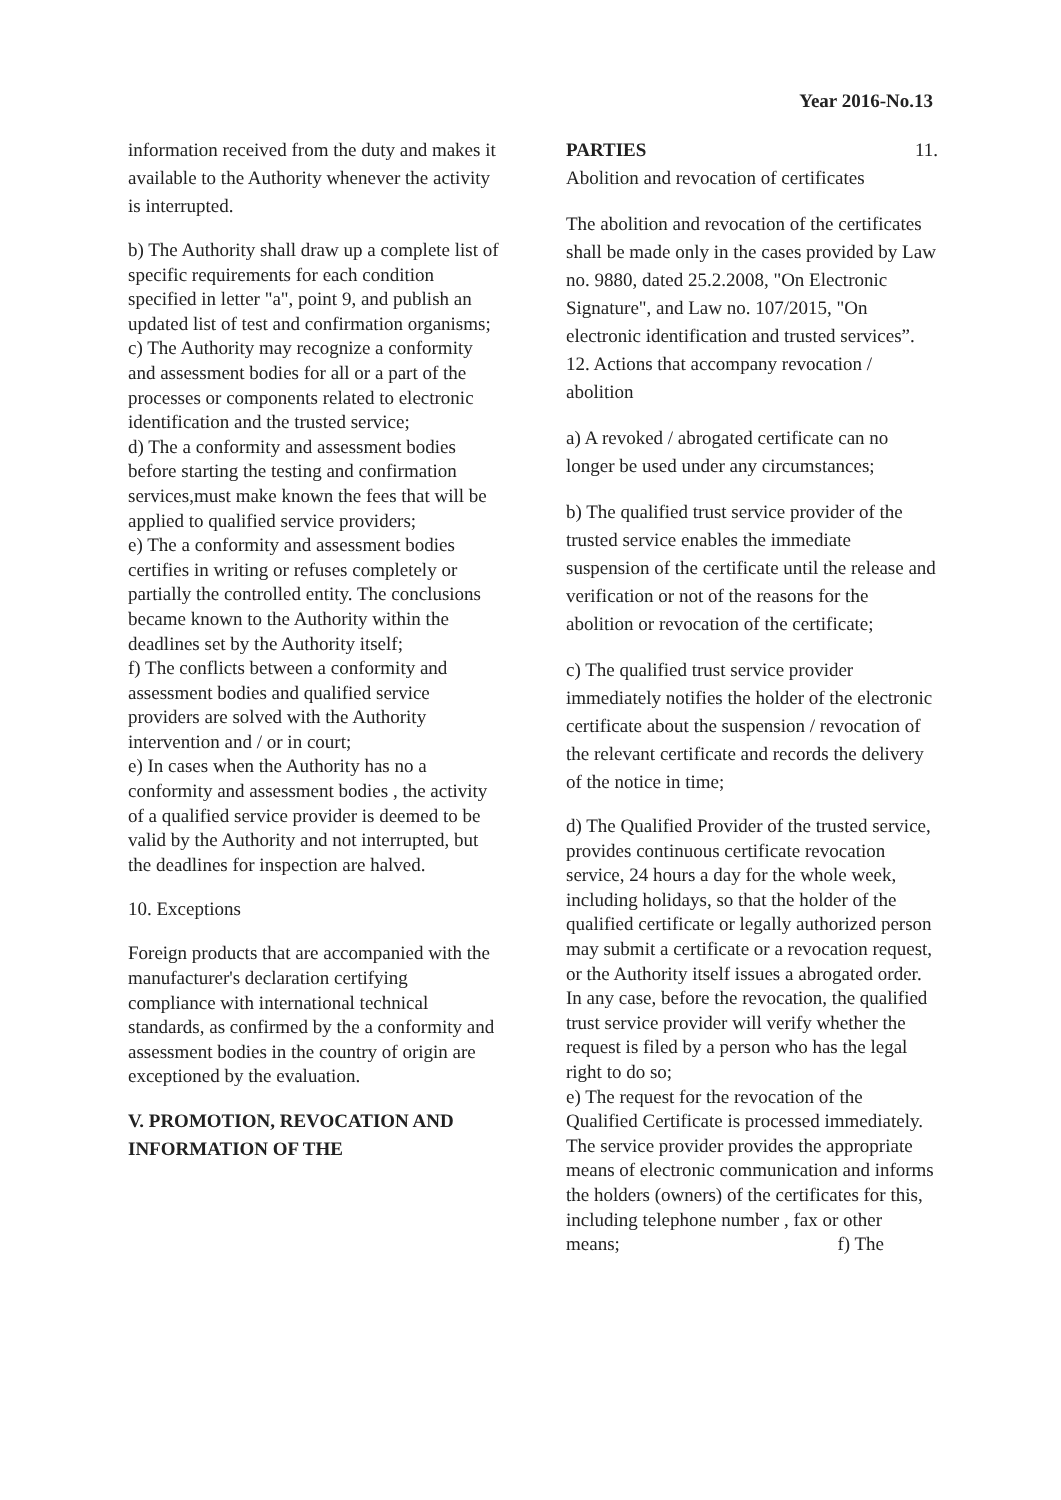Year 2016-No.13
information received from the duty and makes it available to the Authority whenever the activity is interrupted.
b) The Authority shall draw up a complete list of specific requirements for each condition specified in letter "a", point 9, and publish an updated list of test and confirmation organisms;
c) The Authority may recognize a conformity and assessment bodies for all or a part of the processes or components related to electronic identification and the trusted service;
d) The a conformity and assessment bodies before starting the testing and confirmation services,must make known the fees that will be applied to qualified service providers;
e) The a conformity and assessment bodies certifies in writing or refuses completely or partially the controlled entity. The conclusions became known to the Authority within the deadlines set by the Authority itself;
f) The conflicts between a conformity and assessment bodies and qualified service providers are solved with the Authority intervention and / or in court;
e) In cases when the Authority has no a conformity and assessment bodies , the activity of a qualified service provider is deemed to be valid by the Authority and not interrupted, but the deadlines for inspection are halved.
10. Exceptions
Foreign products that are accompanied with the manufacturer's declaration certifying compliance with international technical standards, as confirmed by the a conformity and assessment bodies in the country of origin are exceptioned by the evaluation.
V. PROMOTION, REVOCATION AND INFORMATION OF THE
PARTIES 11.
Abolition and revocation of certificates
The abolition and revocation of the certificates shall be made only in the cases provided by Law no. 9880, dated 25.2.2008, "On Electronic Signature", and Law no. 107/2015, "On electronic identification and trusted services”.
12. Actions that accompany revocation / abolition
a) A revoked / abrogated certificate can no longer be used under any circumstances;
b) The qualified trust service provider of the trusted service enables the immediate suspension of the certificate until the release and verification or not of the reasons for the abolition or revocation of the certificate;
c) The qualified trust service provider immediately notifies the holder of the electronic certificate about the suspension / revocation of the relevant certificate and records the delivery of the notice in time;
d) The Qualified Provider of the trusted service, provides continuous certificate revocation service, 24 hours a day for the whole week, including holidays, so that the holder of the qualified certificate or legally authorized person may submit a certificate or a revocation request, or the Authority itself issues a abrogated order. In any case, before the revocation, the qualified trust service provider will verify whether the request is filed by a person who has the legal right to do so;
e) The request for the revocation of the Qualified Certificate is processed immediately. The service provider provides the appropriate means of electronic communication and informs the holders (owners) of the certificates for this, including telephone number , fax or other means; f) The